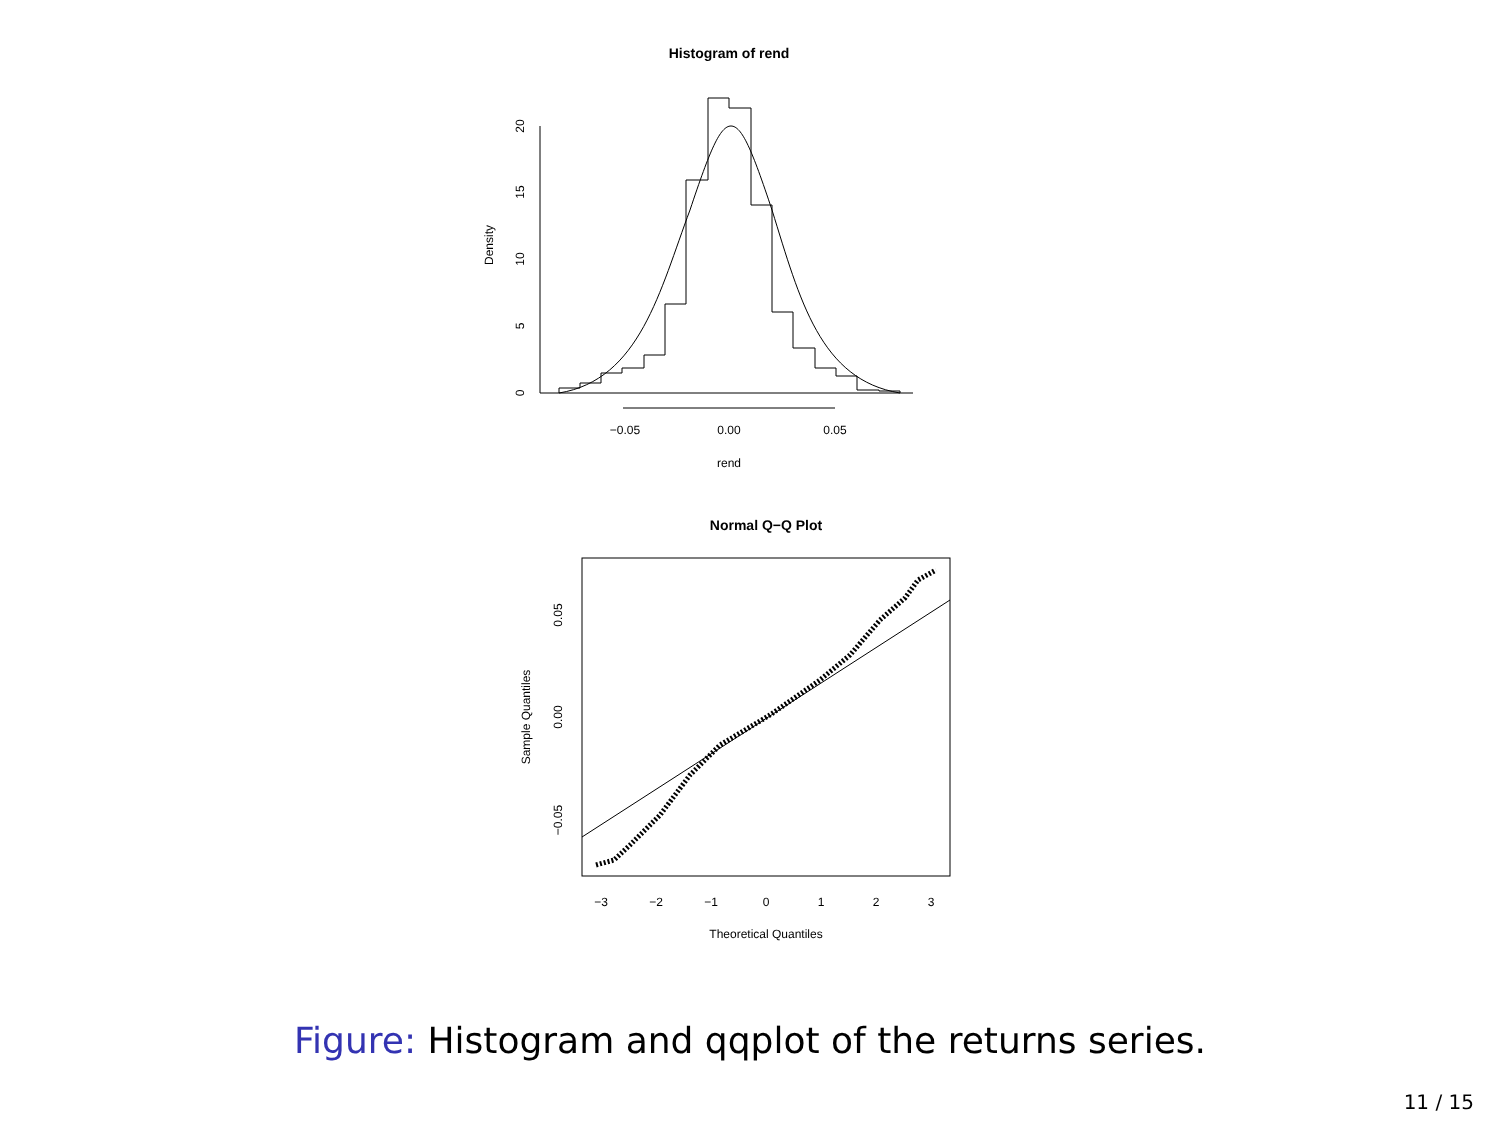Histogram of rend
−0.05
0.00
0.05
rend
Density
0
5
10
15
20
Normal Q−Q Plot
−3
−2
−1
0
1
2
3
Theoretical Quantiles
Sample Quantiles
−0.05
0.00
0.05
Figure: Histogram and qqplot of the returns series.
11 / 15